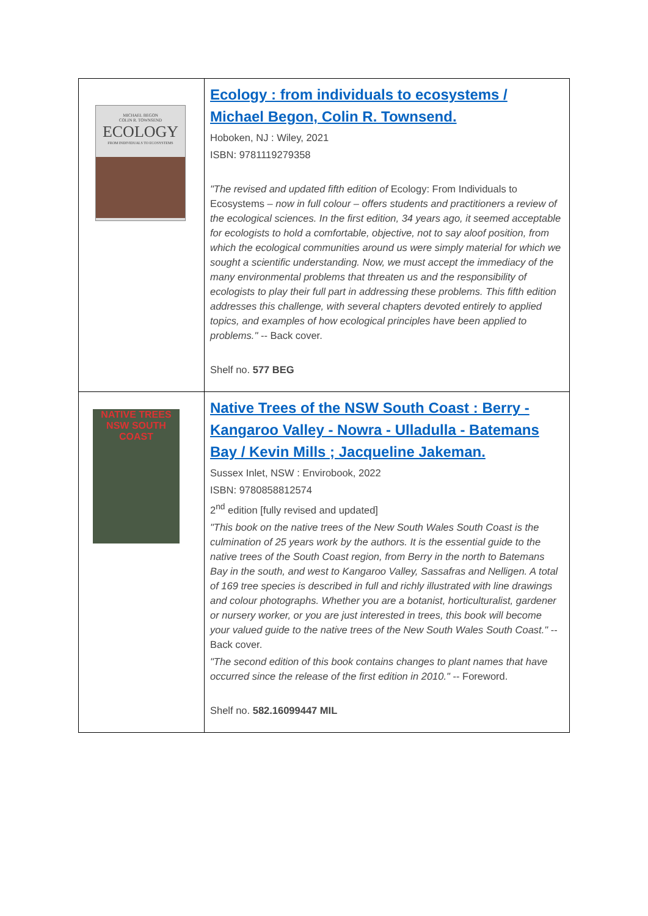| MICHAEL BEGON COLIN R. TOWNSEND ECOLOGY FROM INDIVIDUALS TO ECOSYSTEMS | Ecology : from individuals to ecosystems / Michael Begon, Colin R. Townsend. Hoboken, NJ : Wiley, 2021 ISBN: 9781119279358 "The revised and updated fifth edition of Ecology: From Individuals to Ecosystems – now in full colour – offers students and practitioners a review of the ecological sciences. In the first edition, 34 years ago, it seemed acceptable for ecologists to hold a comfortable, objective, not to say aloof position, from which the ecological communities around us were simply material for which we sought a scientific understanding. Now, we must accept the immediacy of the many environmental problems that threaten us and the responsibility of ecologists to play their full part in addressing these problems. This fifth edition addresses this challenge, with several chapters devoted entirely to applied topics, and examples of how ecological principles have been applied to problems." -- Back cover. Shelf no. 577 BEG |
| NATIVE TREES NSW SOUTH COAST | Native Trees of the NSW South Coast : Berry - Kangaroo Valley - Nowra - Ulladulla - Batemans Bay / Kevin Mills ; Jacqueline Jakeman. Sussex Inlet, NSW : Envirobook, 2022 ISBN: 9780858812574 2<sup>nd</sup> edition [fully revised and updated] "This book on the native trees of the New South Wales South Coast is the culmination of 25 years work by the authors. It is the essential guide to the native trees of the South Coast region, from Berry in the north to Batemans Bay in the south, and west to Kangaroo Valley, Sassafras and Nelligen. A total of 169 tree species is described in full and richly illustrated with line drawings and colour photographs. Whether you are a botanist, horticulturalist, gardener or nursery worker, or you are just interested in trees, this book will become your valued guide to the native trees of the New South Wales South Coast." -- Back cover. "The second edition of this book contains changes to plant names that have occurred since the release of the first edition in 2010." -- Foreword. Shelf no. 582.16099447 MIL |